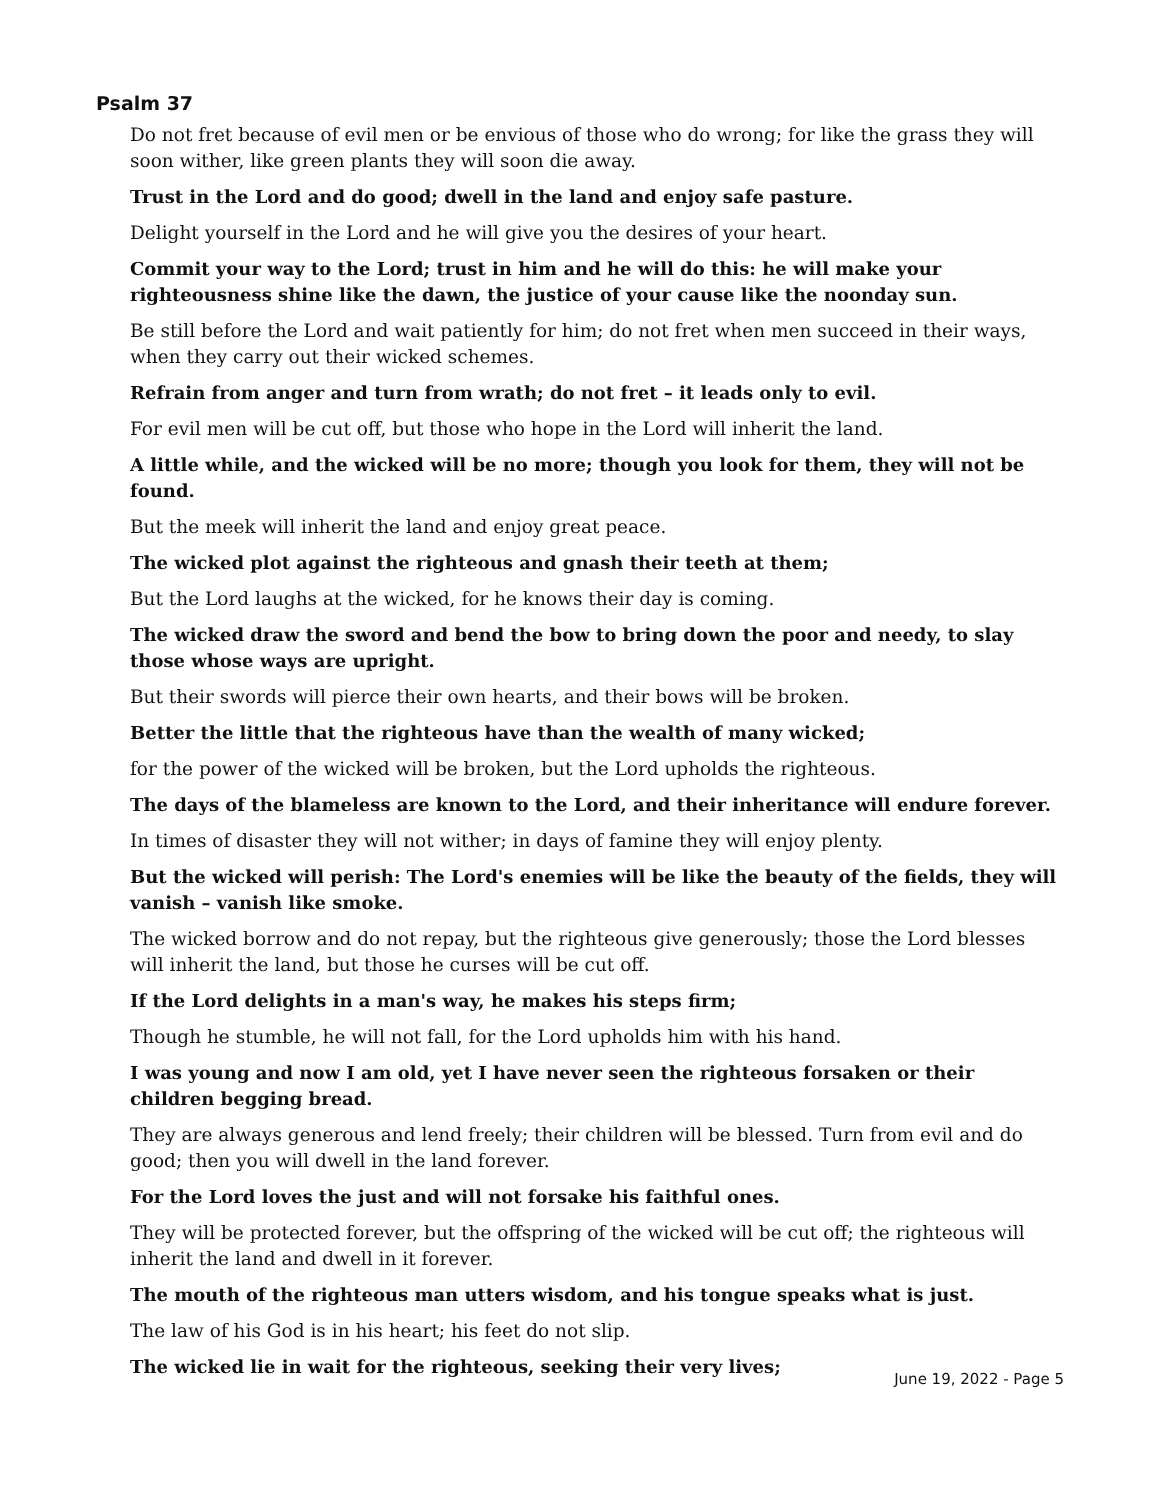Psalm 37
Do not fret because of evil men or be envious of those who do wrong; for like the grass they will soon wither, like green plants they will soon die away.
Trust in the Lord and do good; dwell in the land and enjoy safe pasture.
Delight yourself in the Lord and he will give you the desires of your heart.
Commit your way to the Lord; trust in him and he will do this: he will make your righteousness shine like the dawn, the justice of your cause like the noonday sun.
Be still before the Lord and wait patiently for him; do not fret when men succeed in their ways, when they carry out their wicked schemes.
Refrain from anger and turn from wrath; do not fret – it leads only to evil.
For evil men will be cut off, but those who hope in the Lord will inherit the land.
A little while, and the wicked will be no more; though you look for them, they will not be found.
But the meek will inherit the land and enjoy great peace.
The wicked plot against the righteous and gnash their teeth at them;
But the Lord laughs at the wicked, for he knows their day is coming.
The wicked draw the sword and bend the bow to bring down the poor and needy, to slay those whose ways are upright.
But their swords will pierce their own hearts, and their bows will be broken.
Better the little that the righteous have than the wealth of many wicked;
for the power of the wicked will be broken, but the Lord upholds the righteous.
The days of the blameless are known to the Lord, and their inheritance will endure forever.
In times of disaster they will not wither; in days of famine they will enjoy plenty.
But the wicked will perish: The Lord's enemies will be like the beauty of the fields, they will vanish – vanish like smoke.
The wicked borrow and do not repay, but the righteous give generously; those the Lord blesses will inherit the land, but those he curses will be cut off.
If the Lord delights in a man's way, he makes his steps firm;
Though he stumble, he will not fall, for the Lord upholds him with his hand.
I was young and now I am old, yet I have never seen the righteous forsaken or their children begging bread.
They are always generous and lend freely; their children will be blessed. Turn from evil and do good; then you will dwell in the land forever.
For the Lord loves the just and will not forsake his faithful ones.
They will be protected forever, but the offspring of the wicked will be cut off; the righteous will inherit the land and dwell in it forever.
The mouth of the righteous man utters wisdom, and his tongue speaks what is just.
The law of his God is in his heart; his feet do not slip.
The wicked lie in wait for the righteous, seeking their very lives;
June 19, 2022 - Page 5